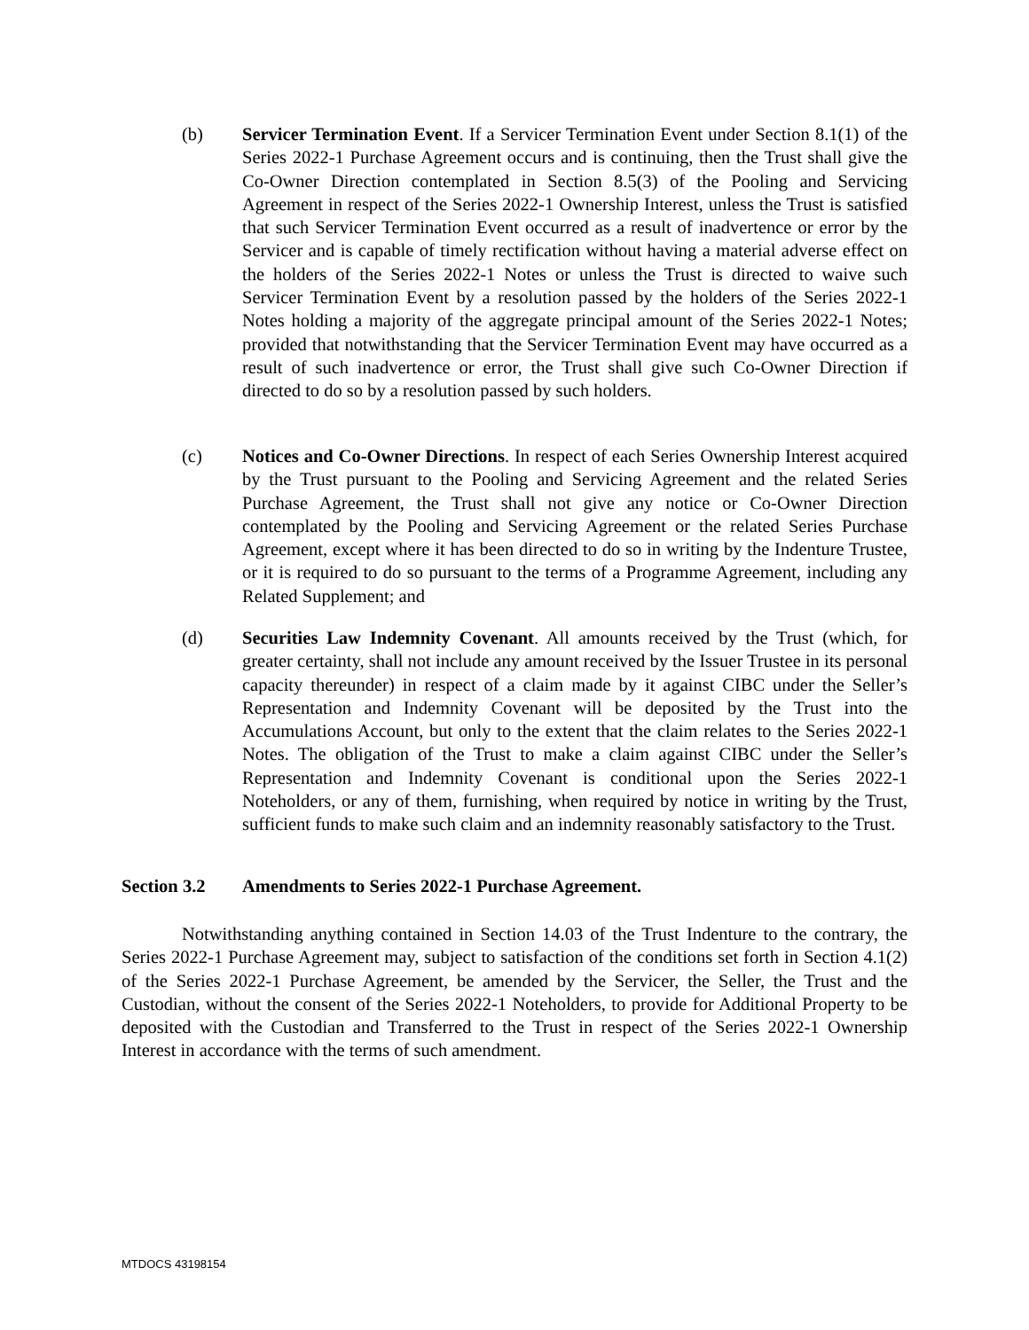(b) Servicer Termination Event. If a Servicer Termination Event under Section 8.1(1) of the Series 2022-1 Purchase Agreement occurs and is continuing, then the Trust shall give the Co-Owner Direction contemplated in Section 8.5(3) of the Pooling and Servicing Agreement in respect of the Series 2022-1 Ownership Interest, unless the Trust is satisfied that such Servicer Termination Event occurred as a result of inadvertence or error by the Servicer and is capable of timely rectification without having a material adverse effect on the holders of the Series 2022-1 Notes or unless the Trust is directed to waive such Servicer Termination Event by a resolution passed by the holders of the Series 2022-1 Notes holding a majority of the aggregate principal amount of the Series 2022-1 Notes; provided that notwithstanding that the Servicer Termination Event may have occurred as a result of such inadvertence or error, the Trust shall give such Co-Owner Direction if directed to do so by a resolution passed by such holders.
(c) Notices and Co-Owner Directions. In respect of each Series Ownership Interest acquired by the Trust pursuant to the Pooling and Servicing Agreement and the related Series Purchase Agreement, the Trust shall not give any notice or Co-Owner Direction contemplated by the Pooling and Servicing Agreement or the related Series Purchase Agreement, except where it has been directed to do so in writing by the Indenture Trustee, or it is required to do so pursuant to the terms of a Programme Agreement, including any Related Supplement; and
(d) Securities Law Indemnity Covenant. All amounts received by the Trust (which, for greater certainty, shall not include any amount received by the Issuer Trustee in its personal capacity thereunder) in respect of a claim made by it against CIBC under the Seller’s Representation and Indemnity Covenant will be deposited by the Trust into the Accumulations Account, but only to the extent that the claim relates to the Series 2022-1 Notes. The obligation of the Trust to make a claim against CIBC under the Seller’s Representation and Indemnity Covenant is conditional upon the Series 2022-1 Noteholders, or any of them, furnishing, when required by notice in writing by the Trust, sufficient funds to make such claim and an indemnity reasonably satisfactory to the Trust.
Section 3.2 Amendments to Series 2022-1 Purchase Agreement.
Notwithstanding anything contained in Section 14.03 of the Trust Indenture to the contrary, the Series 2022-1 Purchase Agreement may, subject to satisfaction of the conditions set forth in Section 4.1(2) of the Series 2022-1 Purchase Agreement, be amended by the Servicer, the Seller, the Trust and the Custodian, without the consent of the Series 2022-1 Noteholders, to provide for Additional Property to be deposited with the Custodian and Transferred to the Trust in respect of the Series 2022-1 Ownership Interest in accordance with the terms of such amendment.
MTDOCS 43198154